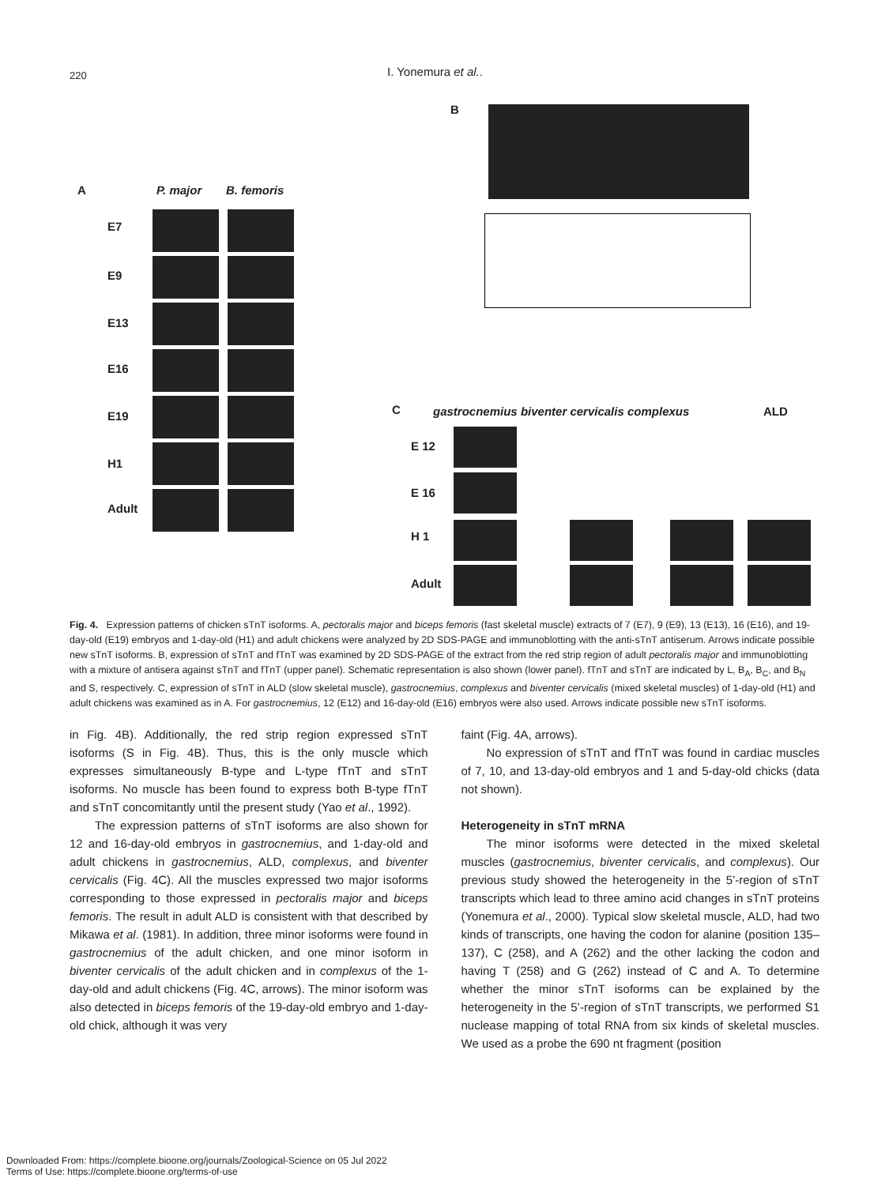220 I. Yonemura et al..
B
A P. major B. femoris
E7
E9
E13
E16
E19
H1
Adult
C
gastrocnemius biventer cervicalis complexus
ALD
E 12
E 16
H 1
Adult
Fig. 4. Expression patterns of chicken sTnT isoforms. A, pectoralis major and biceps femoris (fast skeletal muscle) extracts of 7 (E7), 9 (E9), 13 (E13), 16 (E16), and 19-day-old (E19) embryos and 1-day-old (H1) and adult chickens were analyzed by 2D SDS-PAGE and immunoblotting with the anti-sTnT antiserum. Arrows indicate possible new sTnT isoforms. B, expression of sTnT and fTnT was examined by 2D SDS-PAGE of the extract from the red strip region of adult pectoralis major and immunoblotting with a mixture of antisera against sTnT and fTnT (upper panel). Schematic representation is also shown (lower panel). fTnT and sTnT are indicated by L, B<sub>A</sub>, B<sub>C</sub>, and B<sub>N</sub> and S, respectively. C, expression of sTnT in ALD (slow skeletal muscle), gastrocnemius, complexus and biventer cervicalis (mixed skeletal muscles) of 1-day-old (H1) and adult chickens was examined as in A. For gastrocnemius, 12 (E12) and 16-day-old (E16) embryos were also used. Arrows indicate possible new sTnT isoforms.
in Fig. 4B). Additionally, the red strip region expressed sTnT isoforms (S in Fig. 4B). Thus, this is the only muscle which expresses simultaneously B-type and L-type fTnT and sTnT isoforms. No muscle has been found to express both B-type fTnT and sTnT concomitantly until the present study (Yao et al., 1992).
The expression patterns of sTnT isoforms are also shown for 12 and 16-day-old embryos in gastrocnemius, and 1-day-old and adult chickens in gastrocnemius, ALD, complexus, and biventer cervicalis (Fig. 4C). All the muscles expressed two major isoforms corresponding to those expressed in pectoralis major and biceps femoris. The result in adult ALD is consistent with that described by Mikawa et al. (1981). In addition, three minor isoforms were found in gastrocnemius of the adult chicken, and one minor isoform in biventer cervicalis of the adult chicken and in complexus of the 1-day-old and adult chickens (Fig. 4C, arrows). The minor isoform was also detected in biceps femoris of the 19-day-old embryo and 1-day-old chick, although it was very
faint (Fig. 4A, arrows).
No expression of sTnT and fTnT was found in cardiac muscles of 7, 10, and 13-day-old embryos and 1 and 5-day-old chicks (data not shown).
Heterogeneity in sTnT mRNA
The minor isoforms were detected in the mixed skeletal muscles (gastrocnemius, biventer cervicalis, and complexus). Our previous study showed the heterogeneity in the 5’-region of sTnT transcripts which lead to three amino acid changes in sTnT proteins (Yonemura et al., 2000). Typical slow skeletal muscle, ALD, had two kinds of transcripts, one having the codon for alanine (position 135–137), C (258), and A (262) and the other lacking the codon and having T (258) and G (262) instead of C and A. To determine whether the minor sTnT isoforms can be explained by the heterogeneity in the 5’-region of sTnT transcripts, we performed S1 nuclease mapping of total RNA from six kinds of skeletal muscles. We used as a probe the 690 nt fragment (position
Downloaded From: https://complete.bioone.org/journals/Zoological-Science on 05 Jul 2022
Terms of Use: https://complete.bioone.org/terms-of-use